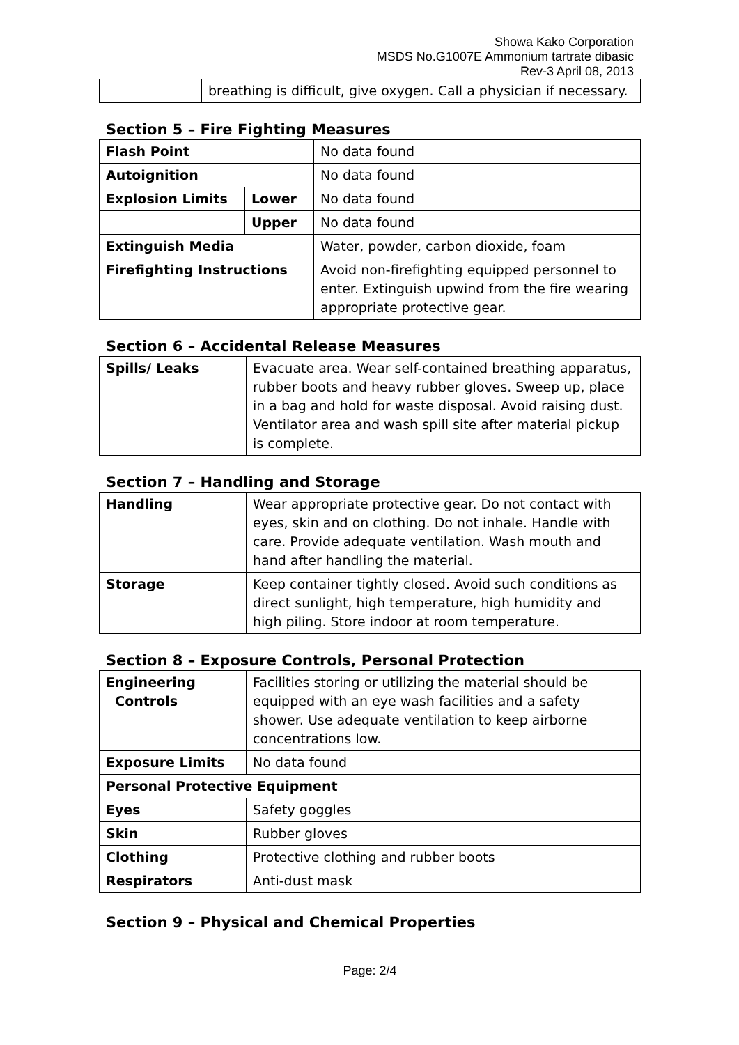Showa Kako Corporation
MSDS No.G1007E Ammonium tartrate dibasic
Rev-3 April 08, 2013
| | breathing is difficult, give oxygen. Call a physician if necessary. |
Section 5 – Fire Fighting Measures
| Flash Point | | No data found |
| Autoignition | | No data found |
| Explosion Limits | Lower | No data found |
| | Upper | No data found |
| Extinguish Media | | Water, powder, carbon dioxide, foam |
| Firefighting Instructions | | Avoid non-firefighting equipped personnel to enter. Extinguish upwind from the fire wearing appropriate protective gear. |
Section 6 – Accidental Release Measures
| Spills/ Leaks | Evacuate area. Wear self-contained breathing apparatus, rubber boots and heavy rubber gloves. Sweep up, place in a bag and hold for waste disposal. Avoid raising dust. Ventilator area and wash spill site after material pickup is complete. |
Section 7 – Handling and Storage
| Handling | Wear appropriate protective gear. Do not contact with eyes, skin and on clothing. Do not inhale. Handle with care. Provide adequate ventilation. Wash mouth and hand after handling the material. |
| Storage | Keep container tightly closed. Avoid such conditions as direct sunlight, high temperature, high humidity and high piling. Store indoor at room temperature. |
Section 8 – Exposure Controls, Personal Protection
| Engineering Controls | Facilities storing or utilizing the material should be equipped with an eye wash facilities and a safety shower. Use adequate ventilation to keep airborne concentrations low. |
| Exposure Limits | No data found |
| Personal Protective Equipment | |
| Eyes | Safety goggles |
| Skin | Rubber gloves |
| Clothing | Protective clothing and rubber boots |
| Respirators | Anti-dust mask |
Section 9 – Physical and Chemical Properties
Page: 2/4